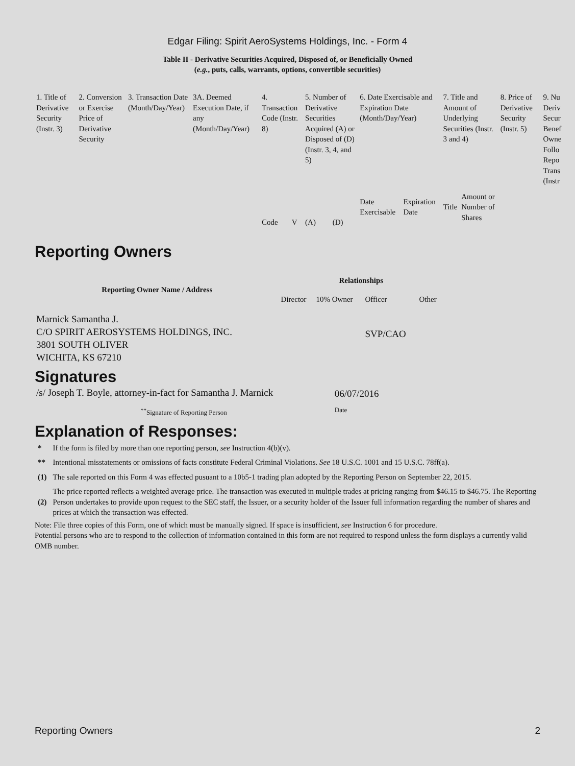Edgar Filing: Spirit AeroSystems Holdings, Inc. - Form 4
Table II - Derivative Securities Acquired, Disposed of, or Beneficially Owned
(e.g., puts, calls, warrants, options, convertible securities)
| 1. Title of Derivative Security (Instr. 3) | 2. Conversion or Exercise Price of Derivative Security | 3. Transaction Date (Month/Day/Year) | 3A. Deemed Execution Date, if any (Month/Day/Year) | 4. Transaction Code (Instr. 8) | | 5. Number of Derivative Securities Acquired (A) or Disposed of (D) (Instr. 3, 4, and 5) | | 6. Date Exercisable and Expiration Date (Month/Day/Year) | | 7. Title and Amount of Underlying Securities (Instr. 3 and 4) | | 8. Price of Derivative Security (Instr. 5) | 9. Nu Deriv Secur Benef Owne Follo Repo Trans (Instr |
| --- | --- | --- | --- | --- | --- | --- | --- | --- | --- | --- | --- | --- | --- |
| | | | | Code | V | (A) | (D) | Date Exercisable | Expiration Date | Title | Amount or Number of Shares | | |
Reporting Owners
| Reporting Owner Name / Address | Relationships | | | |
| --- | --- | --- | --- | --- |
| | Director | 10% Owner | Officer | Other |
| Marnick Samantha J. C/O SPIRIT AEROSYSTEMS HOLDINGS, INC. 3801 SOUTH OLIVER WICHITA, KS 67210 | | | SVP/CAO | |
Signatures
| /s/ Joseph T. Boyle, attorney-in-fact for Samantha J. Marnick | 06/07/2016 |
| <sup>**</sup> Signature of Reporting Person | Date |
Explanation of Responses:
| * | If the form is filed by more than one reporting person, see Instruction 4(b)(v). |
| ** | Intentional misstatements or omissions of facts constitute Federal Criminal Violations. See 18 U.S.C. 1001 and 15 U.S.C. 78ff(a). |
| (1) | The sale reported on this Form 4 was effected pusuant to a 10b5-1 trading plan adopted by the Reporting Person on September 22, 2015. |
| (2) | The price reported reflects a weighted average price. The transaction was executed in multiple trades at pricing ranging from $46.15 to $46.75. The Reporting Person undertakes to provide upon request to the SEC staff, the Issuer, or a security holder of the Issuer full information regarding the number of shares and prices at which the transaction was effected. |
Note: File three copies of this Form, one of which must be manually signed. If space is insufficient, see Instruction 6 for procedure.
Potential persons who are to respond to the collection of information contained in this form are not required to respond unless the form displays a currently valid OMB number.
Reporting Owners 2